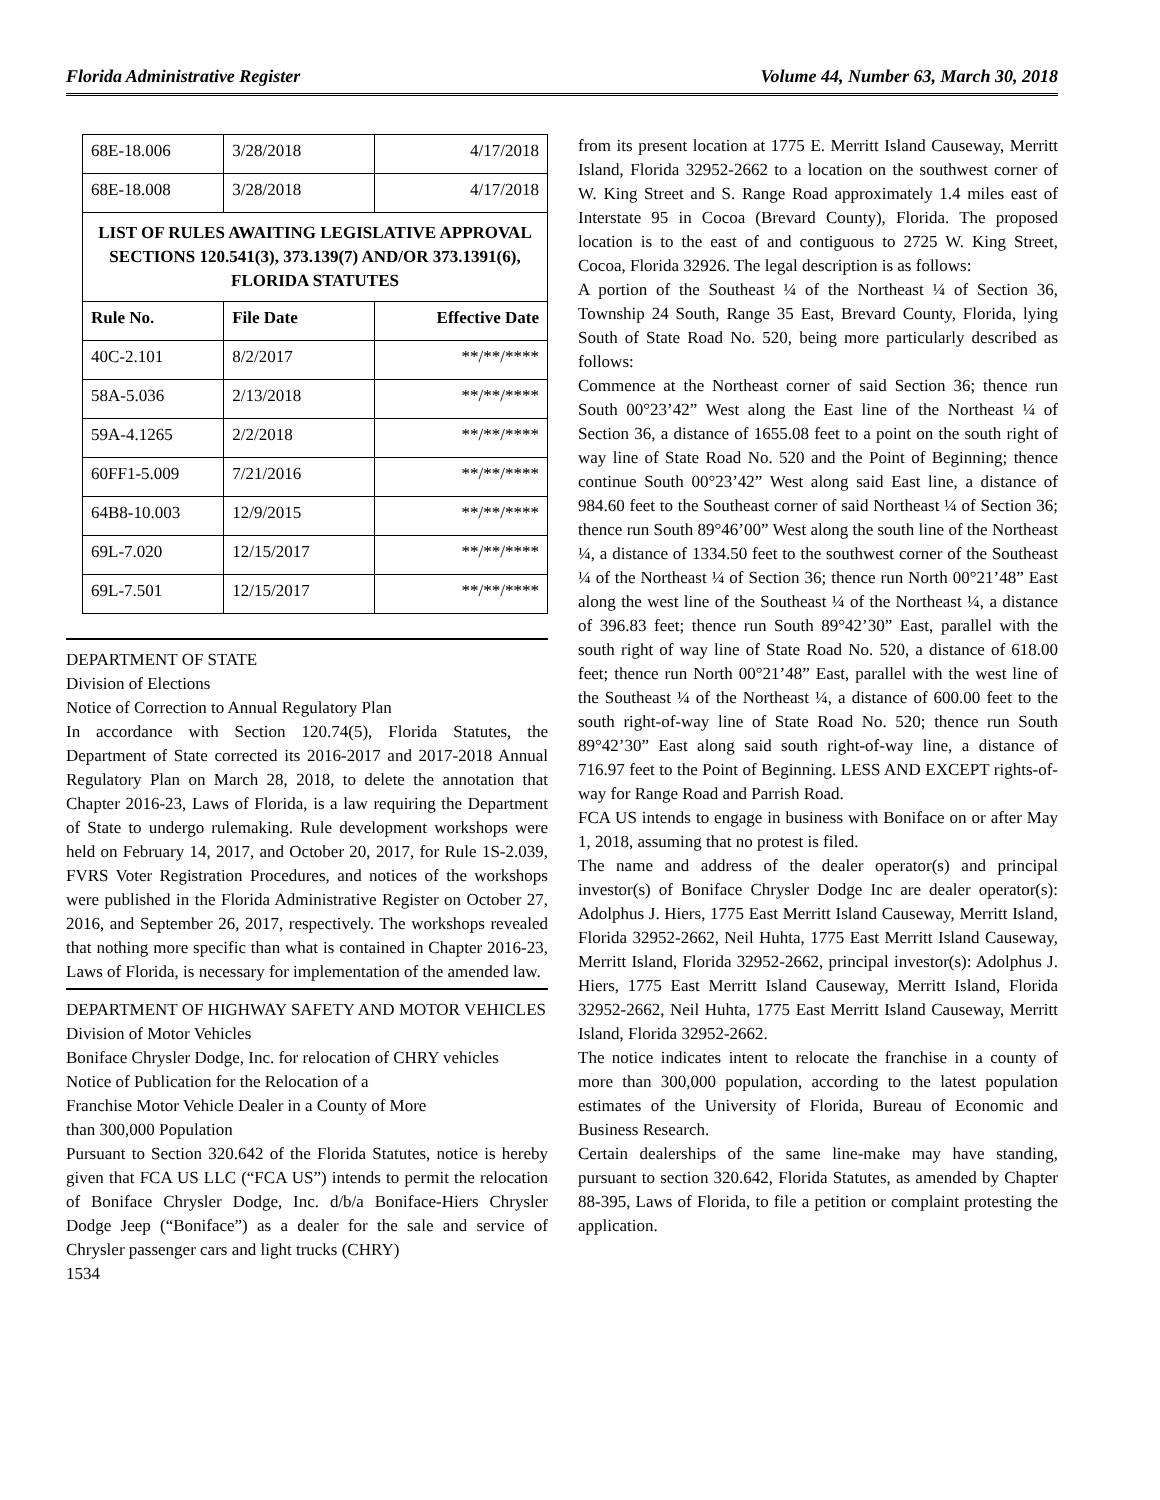Florida Administrative Register Volume 44, Number 63, March 30, 2018
| 68E-18.006 | 3/28/2018 | 4/17/2018 |
| 68E-18.008 | 3/28/2018 | 4/17/2018 |
| LIST OF RULES AWAITING LEGISLATIVE APPROVAL SECTIONS 120.541(3), 373.139(7) AND/OR 373.1391(6), FLORIDA STATUTES | | |
| Rule No. | File Date | Effective Date |
| 40C-2.101 | 8/2/2017 | **/**/**** |
| 58A-5.036 | 2/13/2018 | **/**/**** |
| 59A-4.1265 | 2/2/2018 | **/**/**** |
| 60FF1-5.009 | 7/21/2016 | **/**/**** |
| 64B8-10.003 | 12/9/2015 | **/**/**** |
| 69L-7.020 | 12/15/2017 | **/**/**** |
| 69L-7.501 | 12/15/2017 | **/**/**** |
DEPARTMENT OF STATE
Division of Elections
Notice of Correction to Annual Regulatory Plan
In accordance with Section 120.74(5), Florida Statutes, the Department of State corrected its 2016-2017 and 2017-2018 Annual Regulatory Plan on March 28, 2018, to delete the annotation that Chapter 2016-23, Laws of Florida, is a law requiring the Department of State to undergo rulemaking. Rule development workshops were held on February 14, 2017, and October 20, 2017, for Rule 1S-2.039, FVRS Voter Registration Procedures, and notices of the workshops were published in the Florida Administrative Register on October 27, 2016, and September 26, 2017, respectively. The workshops revealed that nothing more specific than what is contained in Chapter 2016-23, Laws of Florida, is necessary for implementation of the amended law.
DEPARTMENT OF HIGHWAY SAFETY AND MOTOR VEHICLES
Division of Motor Vehicles
Boniface Chrysler Dodge, Inc. for relocation of CHRY vehicles
Notice of Publication for the Relocation of a
Franchise Motor Vehicle Dealer in a County of More
than 300,000 Population
Pursuant to Section 320.642 of the Florida Statutes, notice is hereby given that FCA US LLC (“FCA US”) intends to permit the relocation of Boniface Chrysler Dodge, Inc. d/b/a Boniface-Hiers Chrysler Dodge Jeep (“Boniface”) as a dealer for the sale and service of Chrysler passenger cars and light trucks (CHRY)
1534
from its present location at 1775 E. Merritt Island Causeway, Merritt Island, Florida 32952-2662 to a location on the southwest corner of W. King Street and S. Range Road approximately 1.4 miles east of Interstate 95 in Cocoa (Brevard County), Florida. The proposed location is to the east of and contiguous to 2725 W. King Street, Cocoa, Florida 32926. The legal description is as follows:
A portion of the Southeast ¼ of the Northeast ¼ of Section 36, Township 24 South, Range 35 East, Brevard County, Florida, lying South of State Road No. 520, being more particularly described as follows:
Commence at the Northeast corner of said Section 36; thence run South 00°23’42” West along the East line of the Northeast ¼ of Section 36, a distance of 1655.08 feet to a point on the south right of way line of State Road No. 520 and the Point of Beginning; thence continue South 00°23’42” West along said East line, a distance of 984.60 feet to the Southeast corner of said Northeast ¼ of Section 36; thence run South 89°46’00” West along the south line of the Northeast ¼, a distance of 1334.50 feet to the southwest corner of the Southeast ¼ of the Northeast ¼ of Section 36; thence run North 00°21’48” East along the west line of the Southeast ¼ of the Northeast ¼, a distance of 396.83 feet; thence run South 89°42’30” East, parallel with the south right of way line of State Road No. 520, a distance of 618.00 feet; thence run North 00°21’48” East, parallel with the west line of the Southeast ¼ of the Northeast ¼, a distance of 600.00 feet to the south right-of-way line of State Road No. 520; thence run South 89°42’30” East along said south right-of-way line, a distance of 716.97 feet to the Point of Beginning. LESS AND EXCEPT rights-of-way for Range Road and Parrish Road.
FCA US intends to engage in business with Boniface on or after May 1, 2018, assuming that no protest is filed.
The name and address of the dealer operator(s) and principal investor(s) of Boniface Chrysler Dodge Inc are dealer operator(s): Adolphus J. Hiers, 1775 East Merritt Island Causeway, Merritt Island, Florida 32952-2662, Neil Huhta, 1775 East Merritt Island Causeway, Merritt Island, Florida 32952-2662, principal investor(s): Adolphus J. Hiers, 1775 East Merritt Island Causeway, Merritt Island, Florida 32952-2662, Neil Huhta, 1775 East Merritt Island Causeway, Merritt Island, Florida 32952-2662.
The notice indicates intent to relocate the franchise in a county of more than 300,000 population, according to the latest population estimates of the University of Florida, Bureau of Economic and Business Research.
Certain dealerships of the same line-make may have standing, pursuant to section 320.642, Florida Statutes, as amended by Chapter 88-395, Laws of Florida, to file a petition or complaint protesting the application.